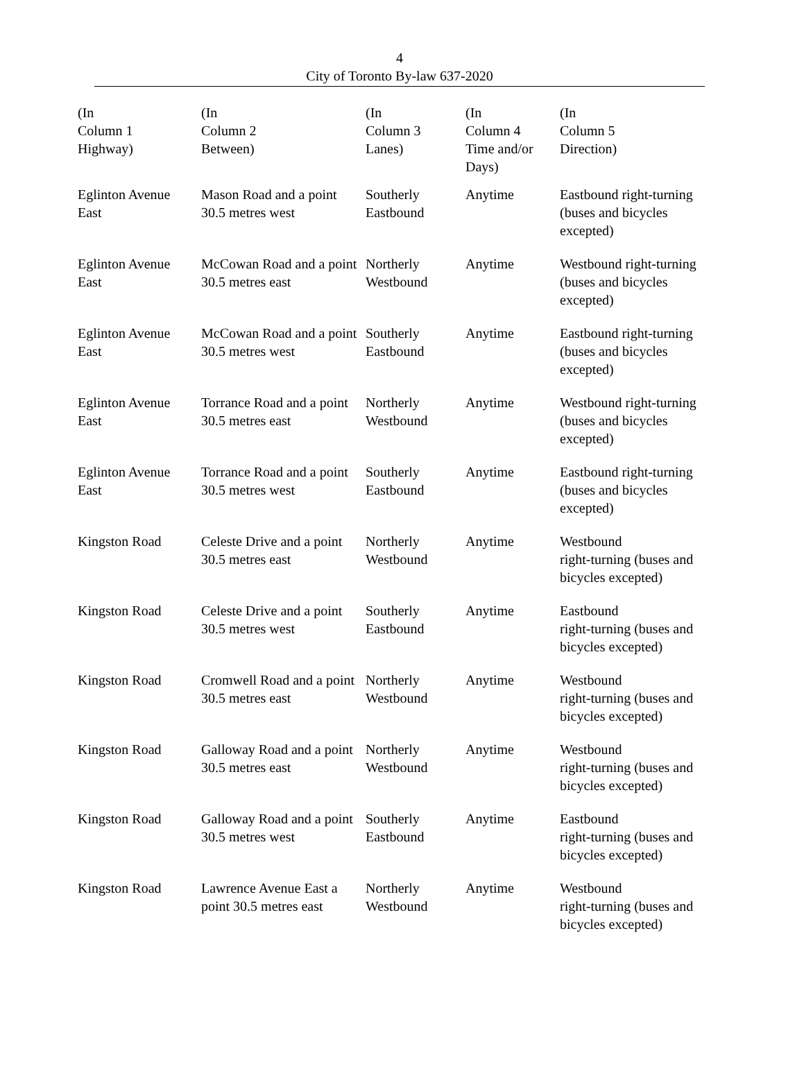4
City of Toronto By-law 637-2020
| (In Column 1 Highway) | (In Column 2 Between) | (In Column 3 Lanes) | (In Column 4 Time and/or Days) | (In Column 5 Direction) |
| --- | --- | --- | --- | --- |
| Eglinton Avenue East | Mason Road and a point 30.5 metres west | Southerly Eastbound | Anytime | Eastbound right-turning (buses and bicycles excepted) |
| Eglinton Avenue East | McCowan Road and a point 30.5 metres east | Northerly Westbound | Anytime | Westbound right-turning (buses and bicycles excepted) |
| Eglinton Avenue East | McCowan Road and a point 30.5 metres west | Southerly Eastbound | Anytime | Eastbound right-turning (buses and bicycles excepted) |
| Eglinton Avenue East | Torrance Road and a point 30.5 metres east | Northerly Westbound | Anytime | Westbound right-turning (buses and bicycles excepted) |
| Eglinton Avenue East | Torrance Road and a point 30.5 metres west | Southerly Eastbound | Anytime | Eastbound right-turning (buses and bicycles excepted) |
| Kingston Road | Celeste Drive and a point 30.5 metres east | Northerly Westbound | Anytime | Westbound right-turning (buses and bicycles excepted) |
| Kingston Road | Celeste Drive and a point 30.5 metres west | Southerly Eastbound | Anytime | Eastbound right-turning (buses and bicycles excepted) |
| Kingston Road | Cromwell Road and a point 30.5 metres east | Northerly Westbound | Anytime | Westbound right-turning (buses and bicycles excepted) |
| Kingston Road | Galloway Road and a point 30.5 metres east | Northerly Westbound | Anytime | Westbound right-turning (buses and bicycles excepted) |
| Kingston Road | Galloway Road and a point 30.5 metres west | Southerly Eastbound | Anytime | Eastbound right-turning (buses and bicycles excepted) |
| Kingston Road | Lawrence Avenue East a point 30.5 metres east | Northerly Westbound | Anytime | Westbound right-turning (buses and bicycles excepted) |